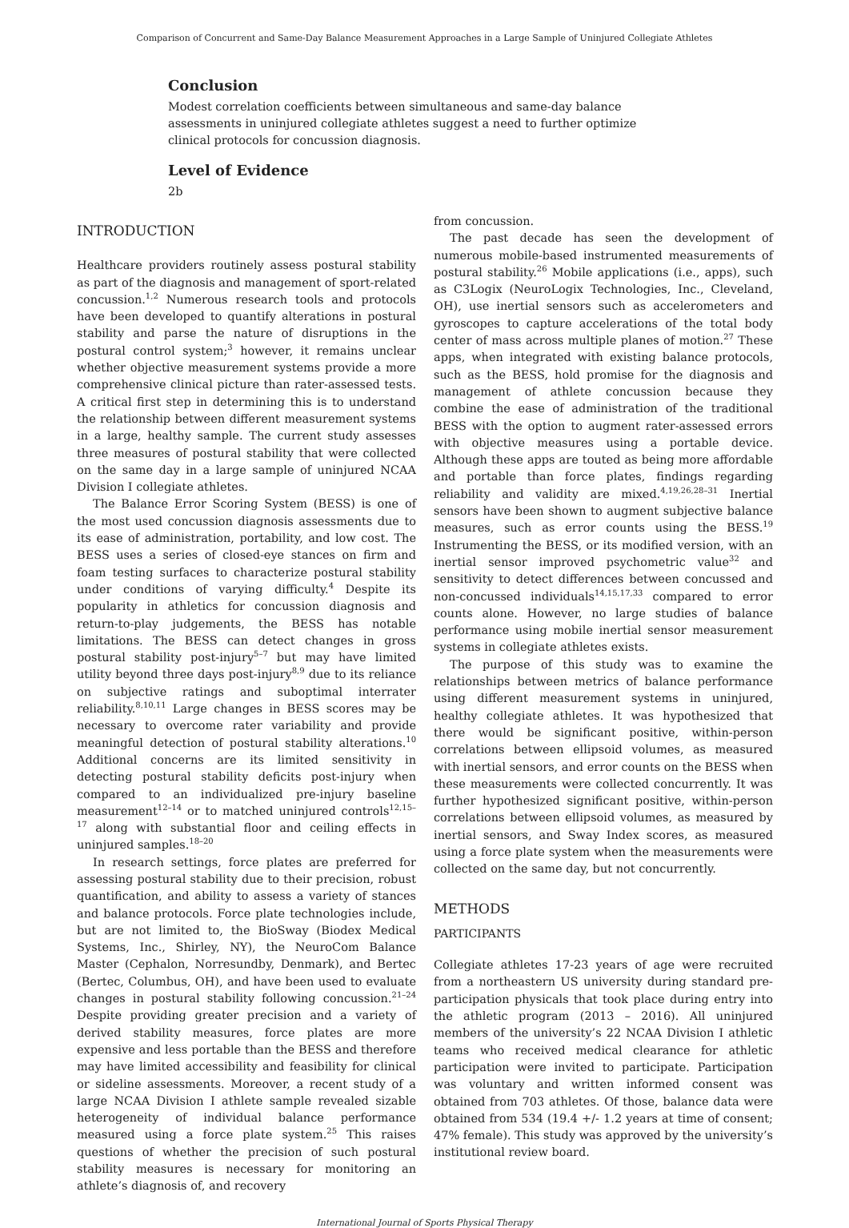Comparison of Concurrent and Same-Day Balance Measurement Approaches in a Large Sample of Uninjured Collegiate Athletes
Conclusion
Modest correlation coefficients between simultaneous and same-day balance assessments in uninjured collegiate athletes suggest a need to further optimize clinical protocols for concussion diagnosis.
Level of Evidence
2b
INTRODUCTION
Healthcare providers routinely assess postural stability as part of the diagnosis and management of sport-related concussion.<sup>1,2</sup> Numerous research tools and protocols have been developed to quantify alterations in postural stability and parse the nature of disruptions in the postural control system;<sup>3</sup> however, it remains unclear whether objective measurement systems provide a more comprehensive clinical picture than rater-assessed tests. A critical first step in determining this is to understand the relationship between different measurement systems in a large, healthy sample. The current study assesses three measures of postural stability that were collected on the same day in a large sample of uninjured NCAA Division I collegiate athletes.
The Balance Error Scoring System (BESS) is one of the most used concussion diagnosis assessments due to its ease of administration, portability, and low cost. The BESS uses a series of closed-eye stances on firm and foam testing surfaces to characterize postural stability under conditions of varying difficulty.<sup>4</sup> Despite its popularity in athletics for concussion diagnosis and return-to-play judgements, the BESS has notable limitations. The BESS can detect changes in gross postural stability post-injury<sup>5–7</sup> but may have limited utility beyond three days post-injury<sup>8,9</sup> due to its reliance on subjective ratings and suboptimal interrater reliability.<sup>8,10,11</sup> Large changes in BESS scores may be necessary to overcome rater variability and provide meaningful detection of postural stability alterations.<sup>10</sup> Additional concerns are its limited sensitivity in detecting postural stability deficits post-injury when compared to an individualized pre-injury baseline measurement<sup>12–14</sup> or to matched uninjured controls<sup>12,15–17</sup> along with substantial floor and ceiling effects in uninjured samples.<sup>18–20</sup>
In research settings, force plates are preferred for assessing postural stability due to their precision, robust quantification, and ability to assess a variety of stances and balance protocols. Force plate technologies include, but are not limited to, the BioSway (Biodex Medical Systems, Inc., Shirley, NY), the NeuroCom Balance Master (Cephalon, Norresundby, Denmark), and Bertec (Bertec, Columbus, OH), and have been used to evaluate changes in postural stability following concussion.<sup>21–24</sup> Despite providing greater precision and a variety of derived stability measures, force plates are more expensive and less portable than the BESS and therefore may have limited accessibility and feasibility for clinical or sideline assessments. Moreover, a recent study of a large NCAA Division I athlete sample revealed sizable heterogeneity of individual balance performance measured using a force plate system.<sup>25</sup> This raises questions of whether the precision of such postural stability measures is necessary for monitoring an athlete’s diagnosis of, and recovery
from concussion.
The past decade has seen the development of numerous mobile-based instrumented measurements of postural stability.<sup>26</sup> Mobile applications (i.e., apps), such as C3Logix (NeuroLogix Technologies, Inc., Cleveland, OH), use inertial sensors such as accelerometers and gyroscopes to capture accelerations of the total body center of mass across multiple planes of motion.<sup>27</sup> These apps, when integrated with existing balance protocols, such as the BESS, hold promise for the diagnosis and management of athlete concussion because they combine the ease of administration of the traditional BESS with the option to augment rater-assessed errors with objective measures using a portable device. Although these apps are touted as being more affordable and portable than force plates, findings regarding reliability and validity are mixed.<sup>4,19,26,28–31</sup> Inertial sensors have been shown to augment subjective balance measures, such as error counts using the BESS.<sup>19</sup> Instrumenting the BESS, or its modified version, with an inertial sensor improved psychometric value<sup>32</sup> and sensitivity to detect differences between concussed and non-concussed individuals<sup>14,15,17,33</sup> compared to error counts alone. However, no large studies of balance performance using mobile inertial sensor measurement systems in collegiate athletes exists.
The purpose of this study was to examine the relationships between metrics of balance performance using different measurement systems in uninjured, healthy collegiate athletes. It was hypothesized that there would be significant positive, within-person correlations between ellipsoid volumes, as measured with inertial sensors, and error counts on the BESS when these measurements were collected concurrently. It was further hypothesized significant positive, within-person correlations between ellipsoid volumes, as measured by inertial sensors, and Sway Index scores, as measured using a force plate system when the measurements were collected on the same day, but not concurrently.
METHODS
PARTICIPANTS
Collegiate athletes 17-23 years of age were recruited from a northeastern US university during standard pre-participation physicals that took place during entry into the athletic program (2013 – 2016). All uninjured members of the university’s 22 NCAA Division I athletic teams who received medical clearance for athletic participation were invited to participate. Participation was voluntary and written informed consent was obtained from 703 athletes. Of those, balance data were obtained from 534 (19.4 +/- 1.2 years at time of consent; 47% female). This study was approved by the university’s institutional review board.
International Journal of Sports Physical Therapy